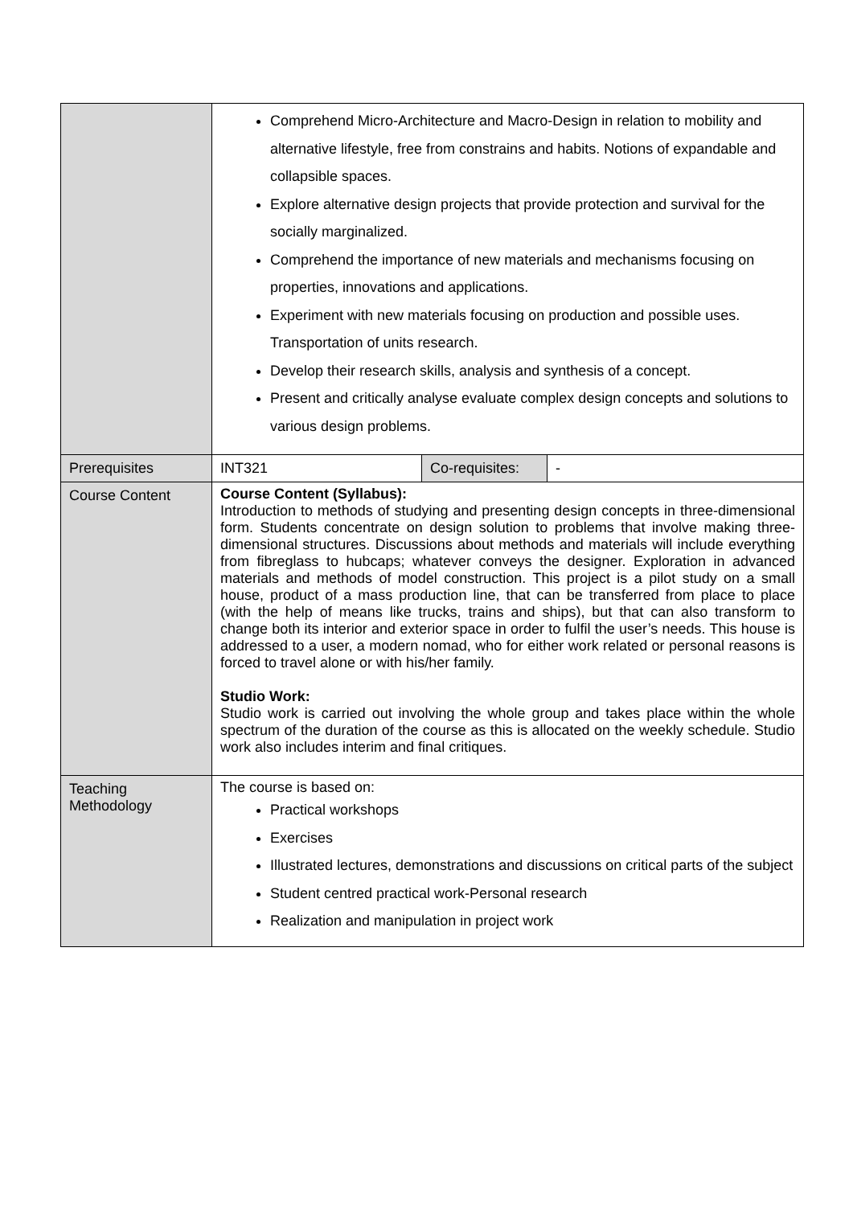| | Comprehend Micro-Architecture and Macro-Design in relation to mobility and alternative lifestyle, free from constrains and habits. Notions of expandable and collapsible spaces. Explore alternative design projects that provide protection and survival for the socially marginalized. Comprehend the importance of new materials and mechanisms focusing on properties, innovations and applications. Experiment with new materials focusing on production and possible uses. Transportation of units research. Develop their research skills, analysis and synthesis of a concept. Present and critically analyse evaluate complex design concepts and solutions to various design problems. | | |
| Prerequisites | INT321 | Co-requisites: | - |
| Course Content | Course Content (Syllabus): Introduction to methods of studying and presenting design concepts in three-dimensional form. Students concentrate on design solution to problems that involve making three-dimensional structures. Discussions about methods and materials will include everything from fibreglass to hubcaps; whatever conveys the designer. Exploration in advanced materials and methods of model construction. This project is a pilot study on a small house, product of a mass production line, that can be transferred from place to place (with the help of means like trucks, trains and ships), but that can also transform to change both its interior and exterior space in order to fulfil the user’s needs. This house is addressed to a user, a modern nomad, who for either work related or personal reasons is forced to travel alone or with his/her family. Studio Work: Studio work is carried out involving the whole group and takes place within the whole spectrum of the duration of the course as this is allocated on the weekly schedule. Studio work also includes interim and final critiques. | | |
| Teaching Methodology | The course is based on: Practical workshops Exercises Illustrated lectures, demonstrations and discussions on critical parts of the subject Student centred practical work-Personal research Realization and manipulation in project work | | |